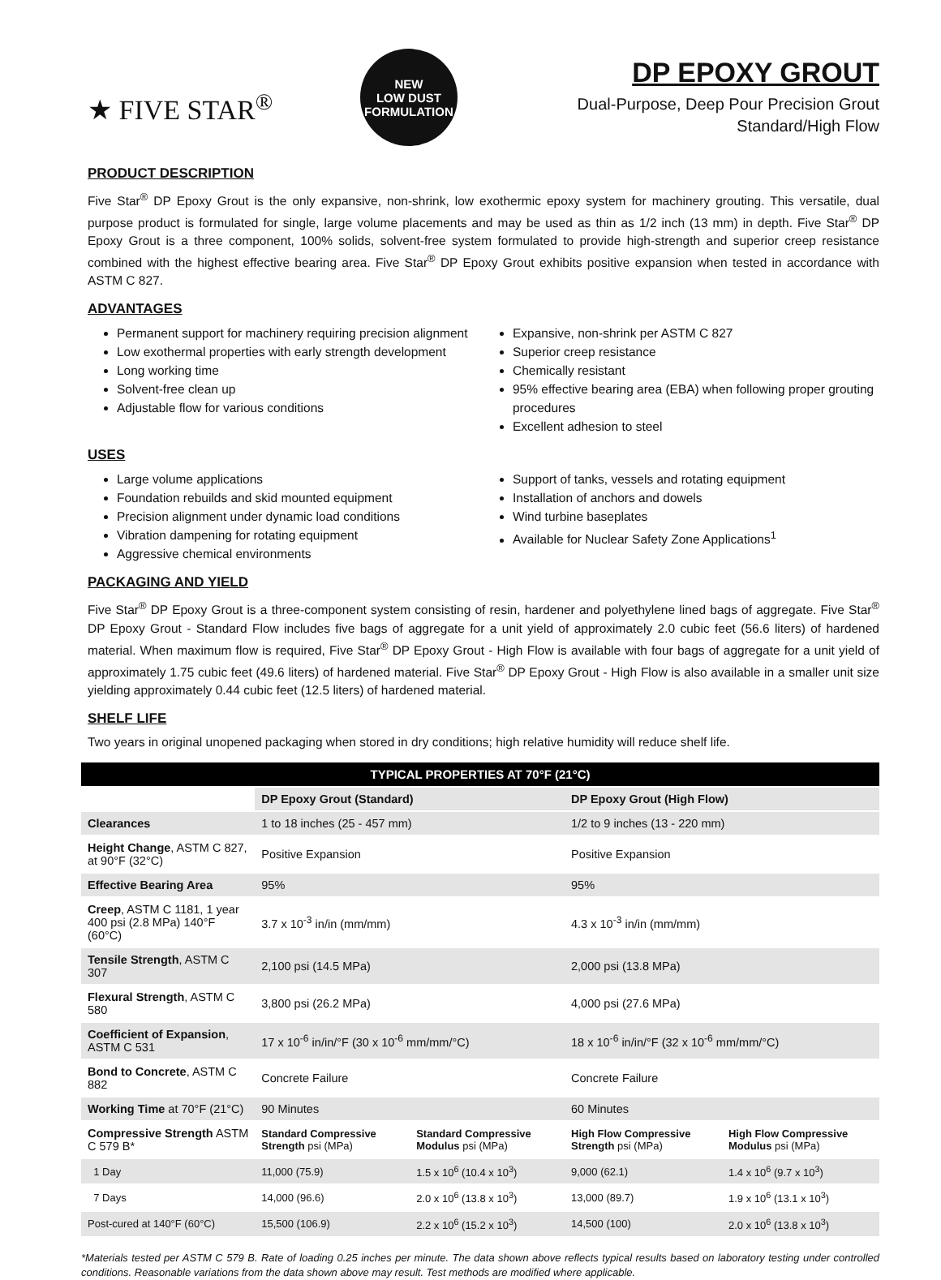★ FIVE STAR<sup>®</sup>
NEW
LOW DUST
FORMULATION
DP EPOXY GROUT
Dual-Purpose, Deep Pour Precision Grout
Standard/High Flow
PRODUCT DESCRIPTION
Five Star<sup>®</sup> DP Epoxy Grout is the only expansive, non-shrink, low exothermic epoxy system for machinery grouting. This versatile, dual purpose product is formulated for single, large volume placements and may be used as thin as 1/2 inch (13 mm) in depth. Five Star<sup>®</sup> DP Epoxy Grout is a three component, 100% solids, solvent-free system formulated to provide high-strength and superior creep resistance combined with the highest effective bearing area. Five Star<sup>®</sup> DP Epoxy Grout exhibits positive expansion when tested in accordance with ASTM C 827.
ADVANTAGES
Permanent support for machinery requiring precision alignment
Low exothermal properties with early strength development
Long working time
Solvent-free clean up
Adjustable flow for various conditions
Expansive, non-shrink per ASTM C 827
Superior creep resistance
Chemically resistant
95% effective bearing area (EBA) when following proper grouting procedures
Excellent adhesion to steel
USES
Large volume applications
Foundation rebuilds and skid mounted equipment
Precision alignment under dynamic load conditions
Vibration dampening for rotating equipment
Aggressive chemical environments
Support of tanks, vessels and rotating equipment
Installation of anchors and dowels
Wind turbine baseplates
Available for Nuclear Safety Zone Applications<sup>1</sup>
PACKAGING AND YIELD
Five Star<sup>®</sup> DP Epoxy Grout is a three-component system consisting of resin, hardener and polyethylene lined bags of aggregate. Five Star<sup>®</sup> DP Epoxy Grout - Standard Flow includes five bags of aggregate for a unit yield of approximately 2.0 cubic feet (56.6 liters) of hardened material. When maximum flow is required, Five Star<sup>®</sup> DP Epoxy Grout - High Flow is available with four bags of aggregate for a unit yield of approximately 1.75 cubic feet (49.6 liters) of hardened material. Five Star<sup>®</sup> DP Epoxy Grout - High Flow is also available in a smaller unit size yielding approximately 0.44 cubic feet (12.5 liters) of hardened material.
SHELF LIFE
Two years in original unopened packaging when stored in dry conditions; high relative humidity will reduce shelf life.
| TYPICAL PROPERTIES AT 70°F (21°C) | | | | |
| --- | --- | --- | --- | --- |
| | DP Epoxy Grout (Standard) | | DP Epoxy Grout (High Flow) | |
| Clearances | 1 to 18 inches (25 - 457 mm) | | 1/2 to 9 inches (13 - 220 mm) | |
| Height Change , ASTM C 827, at 90°F (32°C) | Positive Expansion | | Positive Expansion | |
| Effective Bearing Area | 95% | | 95% | |
| Creep , ASTM C 1181, 1 year 400 psi (2.8 MPa) 140°F (60°C) | 3.7 x 10<sup>-3</sup> in/in (mm/mm) | | 4.3 x 10<sup>-3</sup> in/in (mm/mm) | |
| Tensile Strength , ASTM C 307 | 2,100 psi (14.5 MPa) | | 2,000 psi (13.8 MPa) | |
| Flexural Strength , ASTM C 580 | 3,800 psi (26.2 MPa) | | 4,000 psi (27.6 MPa) | |
| Coefficient of Expansion , ASTM C 531 | 17 x 10<sup>-6</sup> in/in/°F (30 x 10<sup>-6</sup> mm/mm/°C) | | 18 x 10<sup>-6</sup> in/in/°F (32 x 10<sup>-6</sup> mm/mm/°C) | |
| Bond to Concrete , ASTM C 882 | Concrete Failure | | Concrete Failure | |
| Working Time at 70°F (21°C) | 90 Minutes | | 60 Minutes | |
| Compressive Strength ASTM C 579 B* | Standard Compressive Strength psi (MPa) | Standard Compressive Modulus psi (MPa) | High Flow Compressive Strength psi (MPa) | High Flow Compressive Modulus psi (MPa) |
| 1 Day | 11,000 (75.9) | 1.5 x 10<sup>6</sup> (10.4 x 10<sup>3</sup>) | 9,000 (62.1) | 1.4 x 10<sup>6</sup> (9.7 x 10<sup>3</sup>) |
| 7 Days | 14,000 (96.6) | 2.0 x 10<sup>6</sup> (13.8 x 10<sup>3</sup>) | 13,000 (89.7) | 1.9 x 10<sup>6</sup> (13.1 x 10<sup>3</sup>) |
| Post-cured at 140°F (60°C) | 15,500 (106.9) | 2.2 x 10<sup>6</sup> (15.2 x 10<sup>3</sup>) | 14,500 (100) | 2.0 x 10<sup>6</sup> (13.8 x 10<sup>3</sup>) |
*Materials tested per ASTM C 579 B. Rate of loading 0.25 inches per minute. The data shown above reflects typical results based on laboratory testing under controlled conditions. Reasonable variations from the data shown above may result. Test methods are modified where applicable.